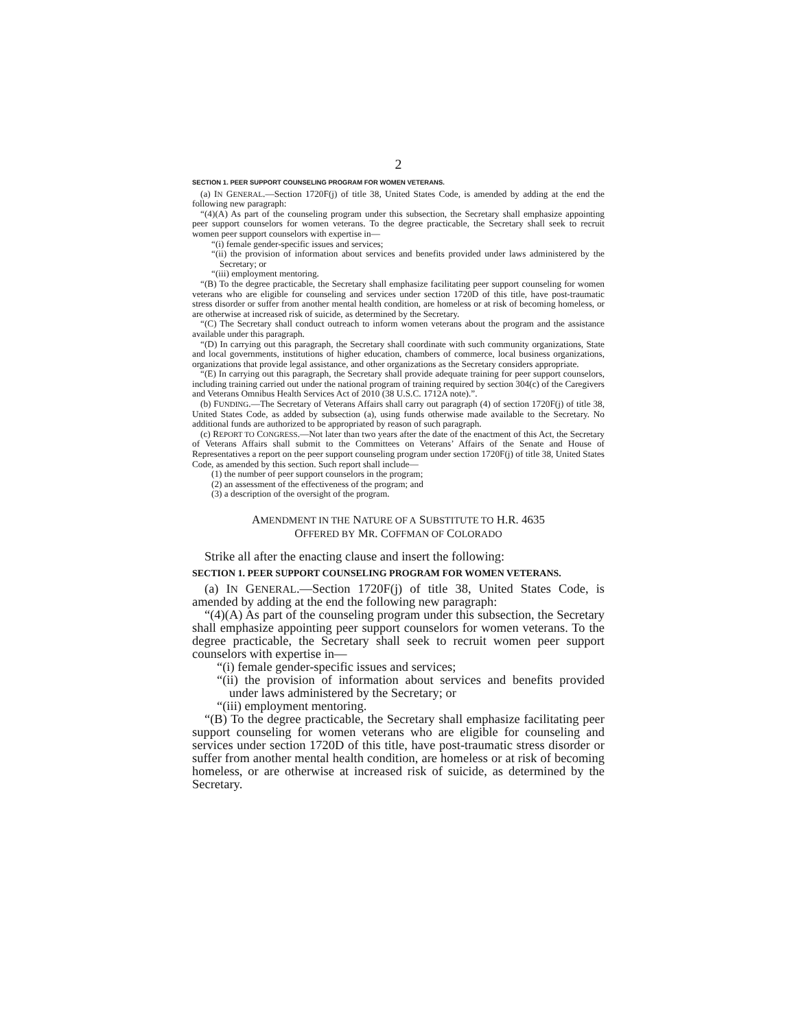2
SECTION 1. PEER SUPPORT COUNSELING PROGRAM FOR WOMEN VETERANS.
(a) IN GENERAL.—Section 1720F(j) of title 38, United States Code, is amended by adding at the end the following new paragraph:
“(4)(A) As part of the counseling program under this subsection, the Secretary shall emphasize appointing peer support counselors for women veterans. To the degree practicable, the Secretary shall seek to recruit women peer support counselors with expertise in—
“(i) female gender-specific issues and services;
“(ii) the provision of information about services and benefits provided under laws administered by the Secretary; or
“(iii) employment mentoring.
“(B) To the degree practicable, the Secretary shall emphasize facilitating peer support counseling for women veterans who are eligible for counseling and services under section 1720D of this title, have post-traumatic stress disorder or suffer from another mental health condition, are homeless or at risk of becoming homeless, or are otherwise at increased risk of suicide, as determined by the Secretary.
“(C) The Secretary shall conduct outreach to inform women veterans about the program and the assistance available under this paragraph.
“(D) In carrying out this paragraph, the Secretary shall coordinate with such community organizations, State and local governments, institutions of higher education, chambers of commerce, local business organizations, organizations that provide legal assistance, and other organizations as the Secretary considers appropriate.
“(E) In carrying out this paragraph, the Secretary shall provide adequate training for peer support counselors, including training carried out under the national program of training required by section 304(c) of the Caregivers and Veterans Omnibus Health Services Act of 2010 (38 U.S.C. 1712A note).”.
(b) FUNDING.—The Secretary of Veterans Affairs shall carry out paragraph (4) of section 1720F(j) of title 38, United States Code, as added by subsection (a), using funds otherwise made available to the Secretary. No additional funds are authorized to be appropriated by reason of such paragraph.
(c) REPORT TO CONGRESS.—Not later than two years after the date of the enactment of this Act, the Secretary of Veterans Affairs shall submit to the Committees on Veterans’ Affairs of the Senate and House of Representatives a report on the peer support counseling program under section 1720F(j) of title 38, United States Code, as amended by this section. Such report shall include—
(1) the number of peer support counselors in the program;
(2) an assessment of the effectiveness of the program; and
(3) a description of the oversight of the program.
AMENDMENT IN THE NATURE OF A SUBSTITUTE TO H.R. 4635
OFFERED BY MR. COFFMAN OF COLORADO
Strike all after the enacting clause and insert the following:
SECTION 1. PEER SUPPORT COUNSELING PROGRAM FOR WOMEN VETERANS.
(a) IN GENERAL.—Section 1720F(j) of title 38, United States Code, is amended by adding at the end the following new paragraph:
“(4)(A) As part of the counseling program under this subsection, the Secretary shall emphasize appointing peer support counselors for women veterans. To the degree practicable, the Secretary shall seek to recruit women peer support counselors with expertise in—
“(i) female gender-specific issues and services;
“(ii) the provision of information about services and benefits provided under laws administered by the Secretary; or
“(iii) employment mentoring.
“(B) To the degree practicable, the Secretary shall emphasize facilitating peer support counseling for women veterans who are eligible for counseling and services under section 1720D of this title, have post-traumatic stress disorder or suffer from another mental health condition, are homeless or at risk of becoming homeless, or are otherwise at increased risk of suicide, as determined by the Secretary.